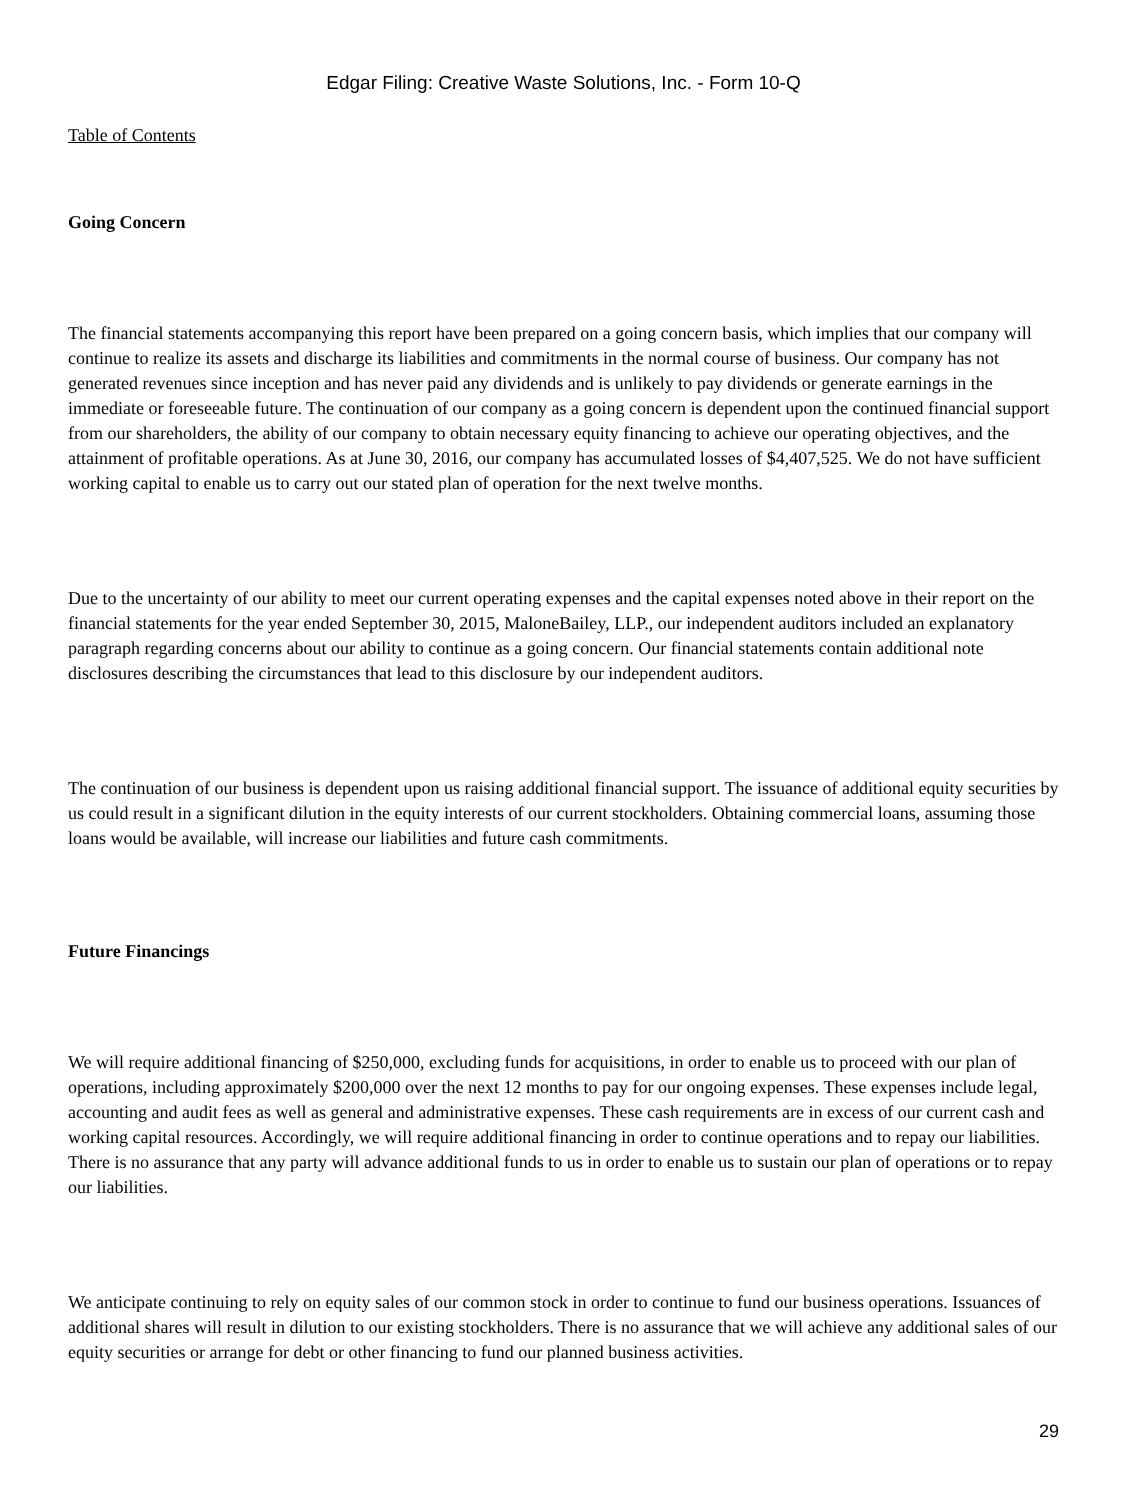Edgar Filing: Creative Waste Solutions, Inc. - Form 10-Q
Table of Contents
Going Concern
The financial statements accompanying this report have been prepared on a going concern basis, which implies that our company will continue to realize its assets and discharge its liabilities and commitments in the normal course of business. Our company has not generated revenues since inception and has never paid any dividends and is unlikely to pay dividends or generate earnings in the immediate or foreseeable future. The continuation of our company as a going concern is dependent upon the continued financial support from our shareholders, the ability of our company to obtain necessary equity financing to achieve our operating objectives, and the attainment of profitable operations. As at June 30, 2016, our company has accumulated losses of $4,407,525. We do not have sufficient working capital to enable us to carry out our stated plan of operation for the next twelve months.
Due to the uncertainty of our ability to meet our current operating expenses and the capital expenses noted above in their report on the financial statements for the year ended September 30, 2015, MaloneBailey, LLP., our independent auditors included an explanatory paragraph regarding concerns about our ability to continue as a going concern. Our financial statements contain additional note disclosures describing the circumstances that lead to this disclosure by our independent auditors.
The continuation of our business is dependent upon us raising additional financial support. The issuance of additional equity securities by us could result in a significant dilution in the equity interests of our current stockholders. Obtaining commercial loans, assuming those loans would be available, will increase our liabilities and future cash commitments.
Future Financings
We will require additional financing of $250,000, excluding funds for acquisitions, in order to enable us to proceed with our plan of operations, including approximately $200,000 over the next 12 months to pay for our ongoing expenses. These expenses include legal, accounting and audit fees as well as general and administrative expenses. These cash requirements are in excess of our current cash and working capital resources. Accordingly, we will require additional financing in order to continue operations and to repay our liabilities. There is no assurance that any party will advance additional funds to us in order to enable us to sustain our plan of operations or to repay our liabilities.
We anticipate continuing to rely on equity sales of our common stock in order to continue to fund our business operations. Issuances of additional shares will result in dilution to our existing stockholders. There is no assurance that we will achieve any additional sales of our equity securities or arrange for debt or other financing to fund our planned business activities.
29